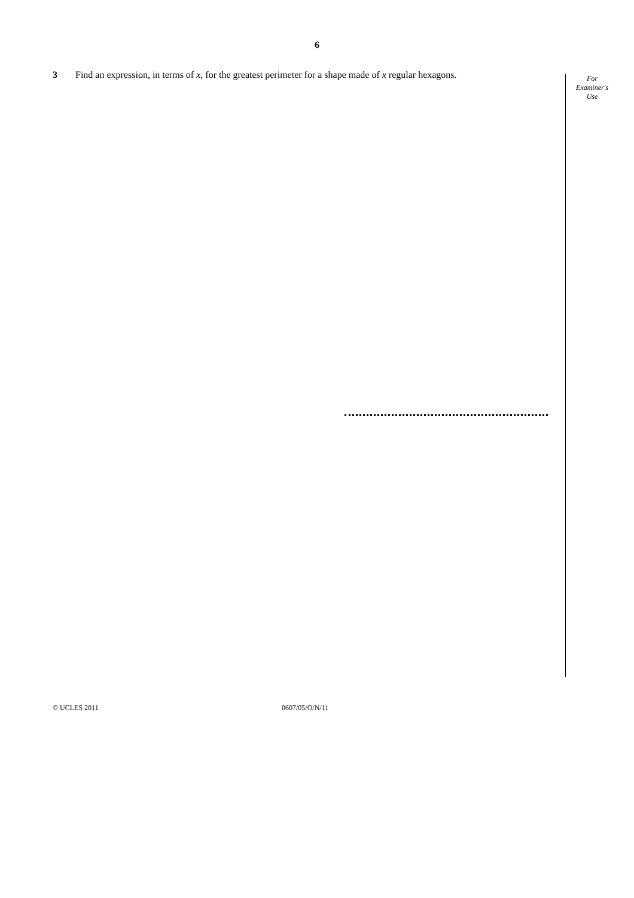6
3 Find an expression, in terms of x, for the greatest perimeter for a shape made of x regular hexagons.
For
Examiner's
Use
© UCLES 2011 0607/05/O/N/11